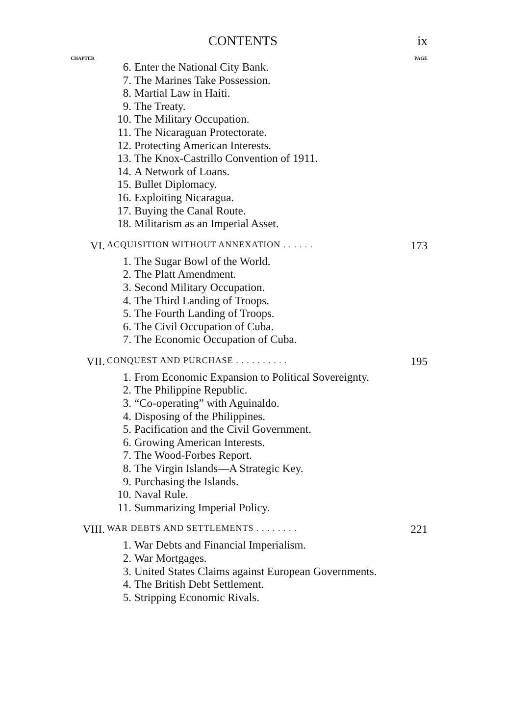CONTENTS ix
CHAPTER PAGE
6. Enter the National City Bank.
7. The Marines Take Possession.
8. Martial Law in Haiti.
9. The Treaty.
10. The Military Occupation.
11. The Nicaraguan Protectorate.
12. Protecting American Interests.
13. The Knox-Castrillo Convention of 1911.
14. A Network of Loans.
15. Bullet Diplomacy.
16. Exploiting Nicaragua.
17. Buying the Canal Route.
18. Militarism as an Imperial Asset.
VI. ACQUISITION WITHOUT ANNEXATION . . . . . . 173
1. The Sugar Bowl of the World.
2. The Platt Amendment.
3. Second Military Occupation.
4. The Third Landing of Troops.
5. The Fourth Landing of Troops.
6. The Civil Occupation of Cuba.
7. The Economic Occupation of Cuba.
VII. CONQUEST AND PURCHASE . . . . . . . . . . 195
1. From Economic Expansion to Political Sovereignty.
2. The Philippine Republic.
3. “Co-operating” with Aguinaldo.
4. Disposing of the Philippines.
5. Pacification and the Civil Government.
6. Growing American Interests.
7. The Wood-Forbes Report.
8. The Virgin Islands—A Strategic Key.
9. Purchasing the Islands.
10. Naval Rule.
11. Summarizing Imperial Policy.
VIII. WAR DEBTS AND SETTLEMENTS . . . . . . . . 221
1. War Debts and Financial Imperialism.
2. War Mortgages.
3. United States Claims against European Governments.
4. The British Debt Settlement.
5. Stripping Economic Rivals.